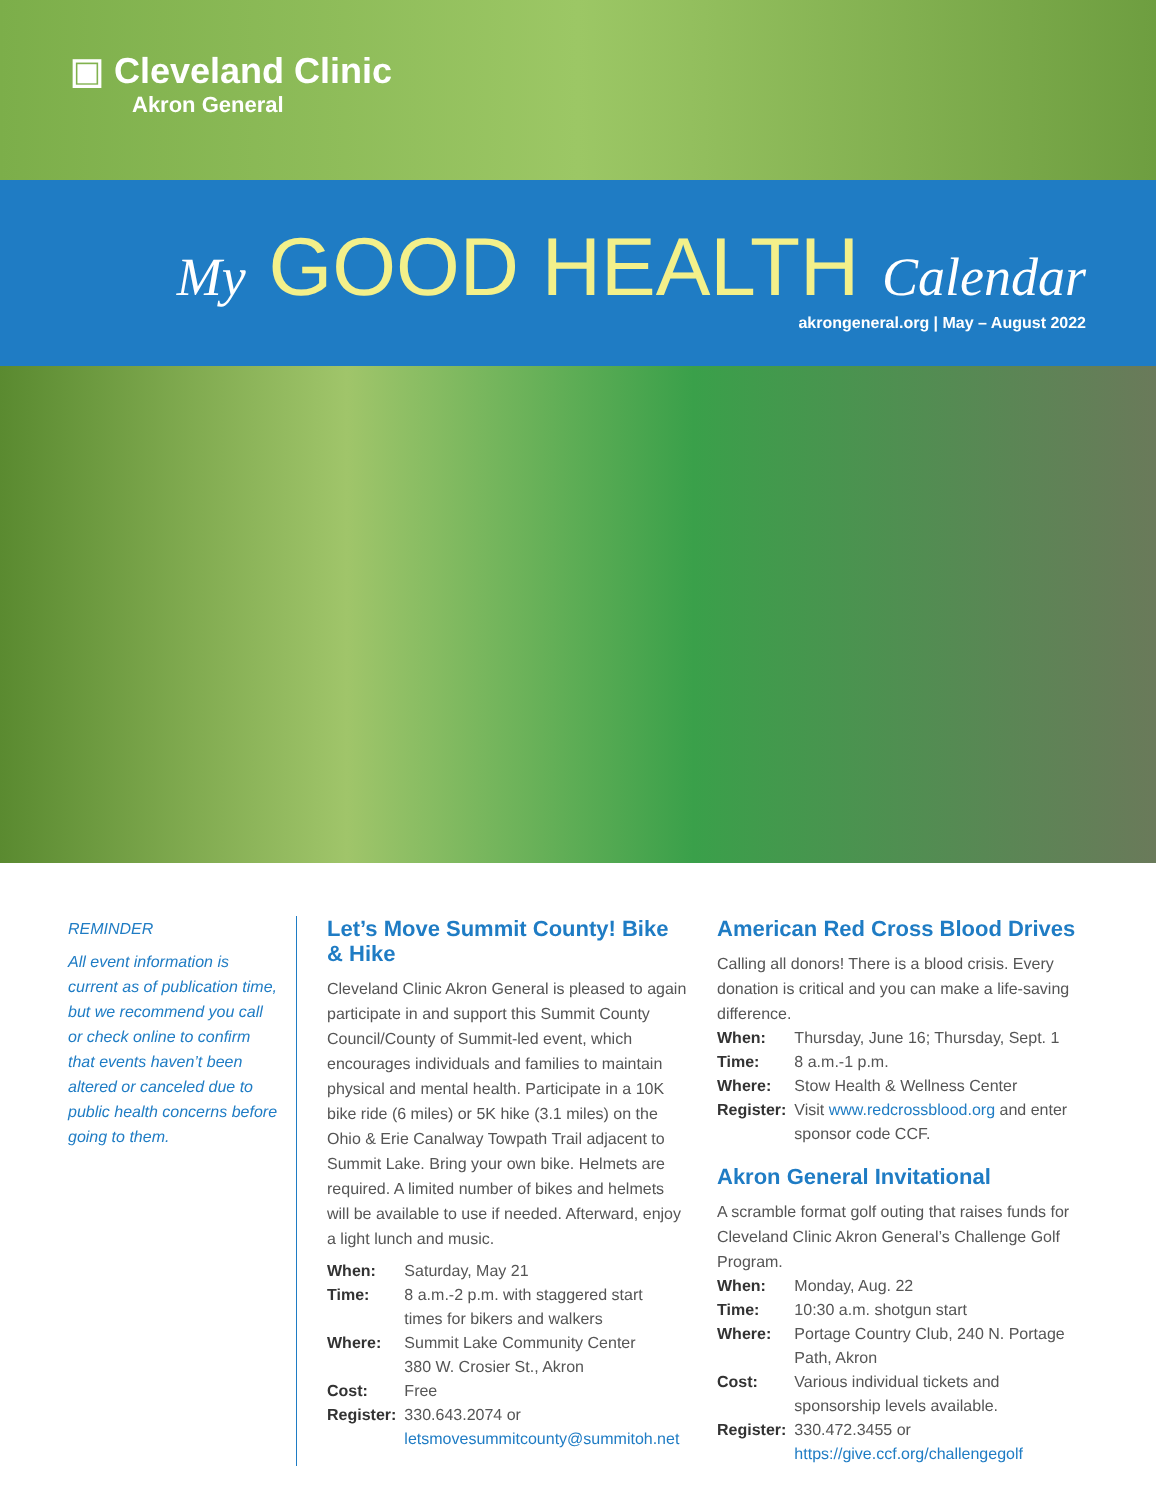▣ Cleveland Clinic
Akron General
My GOOD HEALTH Calendar
akrongeneral.org | May – August 2022
REMINDER
All event information is current as of publication time, but we recommend you call or check online to confirm that events haven’t been altered or canceled due to public health concerns before going to them.
Let’s Move Summit County! Bike & Hike
Cleveland Clinic Akron General is pleased to again participate in and support this Summit County Council/County of Summit-led event, which encourages individuals and families to maintain physical and mental health. Participate in a 10K bike ride (6 miles) or 5K hike (3.1 miles) on the Ohio & Erie Canalway Towpath Trail adjacent to Summit Lake. Bring your own bike. Helmets are required. A limited number of bikes and helmets will be available to use if needed. Afterward, enjoy a light lunch and music.
| When: | Saturday, May 21 |
| Time: | 8 a.m.-2 p.m. with staggered start times for bikers and walkers |
| Where: | Summit Lake Community Center 380 W. Crosier St., Akron |
| Cost: | Free |
| Register: | 330.643.2074 or letsmovesummitcounty@summitoh.net |
American Red Cross Blood Drives
Calling all donors! There is a blood crisis. Every donation is critical and you can make a life-saving difference.
| When: | Thursday, June 16; Thursday, Sept. 1 |
| Time: | 8 a.m.-1 p.m. |
| Where: | Stow Health & Wellness Center |
| Register: | Visit www.redcrossblood.org and enter sponsor code CCF. |
Akron General Invitational
A scramble format golf outing that raises funds for Cleveland Clinic Akron General’s Challenge Golf Program.
| When: | Monday, Aug. 22 |
| Time: | 10:30 a.m. shotgun start |
| Where: | Portage Country Club, 240 N. Portage Path, Akron |
| Cost: | Various individual tickets and sponsorship levels available. |
| Register: | 330.472.3455 or https://give.ccf.org/challengegolf |